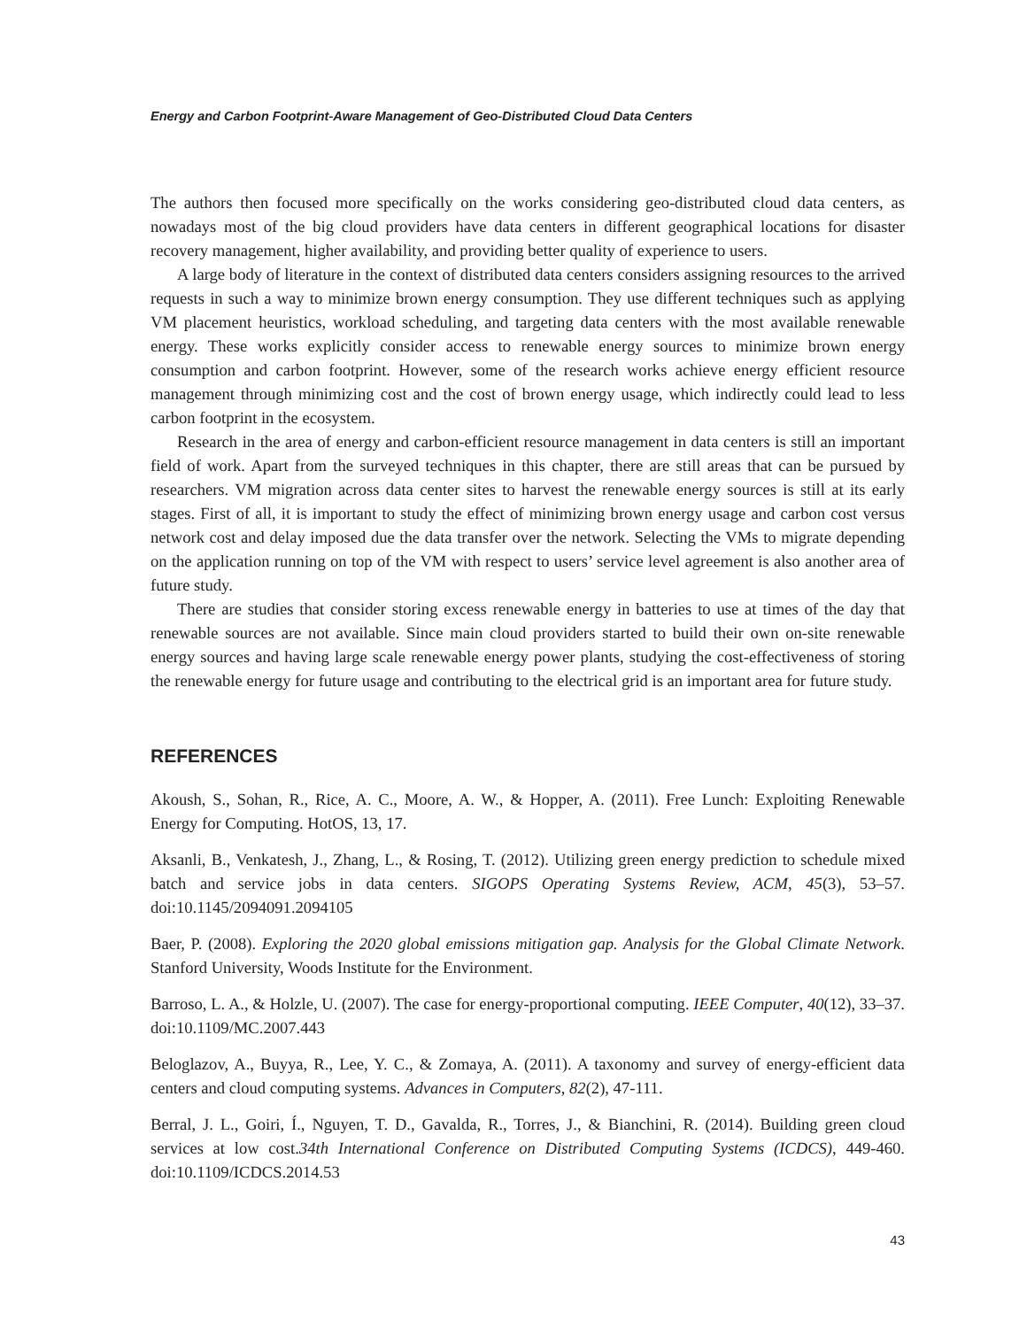Energy and Carbon Footprint-Aware Management of Geo-Distributed Cloud Data Centers
The authors then focused more specifically on the works considering geo-distributed cloud data centers, as nowadays most of the big cloud providers have data centers in different geographical locations for disaster recovery management, higher availability, and providing better quality of experience to users.
A large body of literature in the context of distributed data centers considers assigning resources to the arrived requests in such a way to minimize brown energy consumption. They use different techniques such as applying VM placement heuristics, workload scheduling, and targeting data centers with the most available renewable energy. These works explicitly consider access to renewable energy sources to minimize brown energy consumption and carbon footprint. However, some of the research works achieve energy efficient resource management through minimizing cost and the cost of brown energy usage, which indirectly could lead to less carbon footprint in the ecosystem.
Research in the area of energy and carbon-efficient resource management in data centers is still an important field of work. Apart from the surveyed techniques in this chapter, there are still areas that can be pursued by researchers. VM migration across data center sites to harvest the renewable energy sources is still at its early stages. First of all, it is important to study the effect of minimizing brown energy usage and carbon cost versus network cost and delay imposed due the data transfer over the network. Selecting the VMs to migrate depending on the application running on top of the VM with respect to users’ service level agreement is also another area of future study.
There are studies that consider storing excess renewable energy in batteries to use at times of the day that renewable sources are not available. Since main cloud providers started to build their own on-site renewable energy sources and having large scale renewable energy power plants, studying the cost-effectiveness of storing the renewable energy for future usage and contributing to the electrical grid is an important area for future study.
REFERENCES
Akoush, S., Sohan, R., Rice, A. C., Moore, A. W., & Hopper, A. (2011). Free Lunch: Exploiting Renewable Energy for Computing. HotOS, 13, 17.
Aksanli, B., Venkatesh, J., Zhang, L., & Rosing, T. (2012). Utilizing green energy prediction to schedule mixed batch and service jobs in data centers. SIGOPS Operating Systems Review, ACM, 45(3), 53–57. doi:10.1145/2094091.2094105
Baer, P. (2008). Exploring the 2020 global emissions mitigation gap. Analysis for the Global Climate Network. Stanford University, Woods Institute for the Environment.
Barroso, L. A., & Holzle, U. (2007). The case for energy-proportional computing. IEEE Computer, 40(12), 33–37. doi:10.1109/MC.2007.443
Beloglazov, A., Buyya, R., Lee, Y. C., & Zomaya, A. (2011). A taxonomy and survey of energy-efficient data centers and cloud computing systems. Advances in Computers, 82(2), 47-111.
Berral, J. L., Goiri, Í., Nguyen, T. D., Gavalda, R., Torres, J., & Bianchini, R. (2014). Building green cloud services at low cost.34th International Conference on Distributed Computing Systems (ICDCS), 449-460. doi:10.1109/ICDCS.2014.53
43